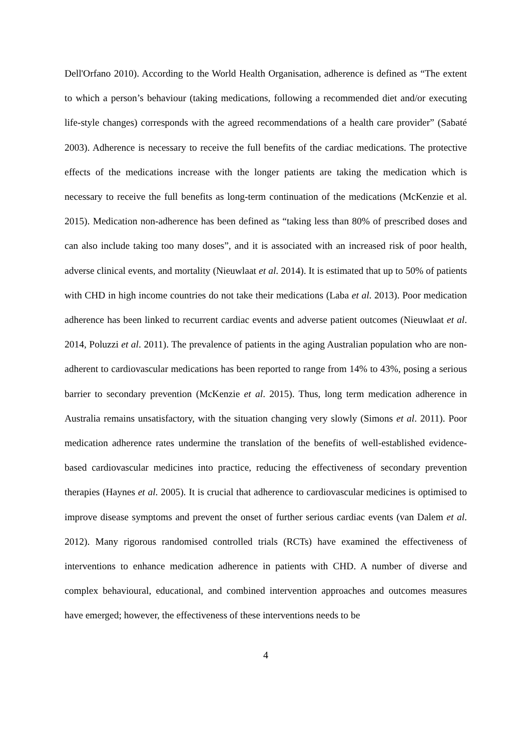Dell'Orfano 2010). According to the World Health Organisation, adherence is defined as “The extent to which a person’s behaviour (taking medications, following a recommended diet and/or executing life-style changes) corresponds with the agreed recommendations of a health care provider” (Sabaté 2003). Adherence is necessary to receive the full benefits of the cardiac medications. The protective effects of the medications increase with the longer patients are taking the medication which is necessary to receive the full benefits as long-term continuation of the medications (McKenzie et al. 2015). Medication non-adherence has been defined as “taking less than 80% of prescribed doses and can also include taking too many doses”, and it is associated with an increased risk of poor health, adverse clinical events, and mortality (Nieuwlaat et al. 2014). It is estimated that up to 50% of patients with CHD in high income countries do not take their medications (Laba et al. 2013). Poor medication adherence has been linked to recurrent cardiac events and adverse patient outcomes (Nieuwlaat et al. 2014, Poluzzi et al. 2011). The prevalence of patients in the aging Australian population who are non-adherent to cardiovascular medications has been reported to range from 14% to 43%, posing a serious barrier to secondary prevention (McKenzie et al. 2015). Thus, long term medication adherence in Australia remains unsatisfactory, with the situation changing very slowly (Simons et al. 2011). Poor medication adherence rates undermine the translation of the benefits of well-established evidence-based cardiovascular medicines into practice, reducing the effectiveness of secondary prevention therapies (Haynes et al. 2005). It is crucial that adherence to cardiovascular medicines is optimised to improve disease symptoms and prevent the onset of further serious cardiac events (van Dalem et al. 2012). Many rigorous randomised controlled trials (RCTs) have examined the effectiveness of interventions to enhance medication adherence in patients with CHD. A number of diverse and complex behavioural, educational, and combined intervention approaches and outcomes measures have emerged; however, the effectiveness of these interventions needs to be
4